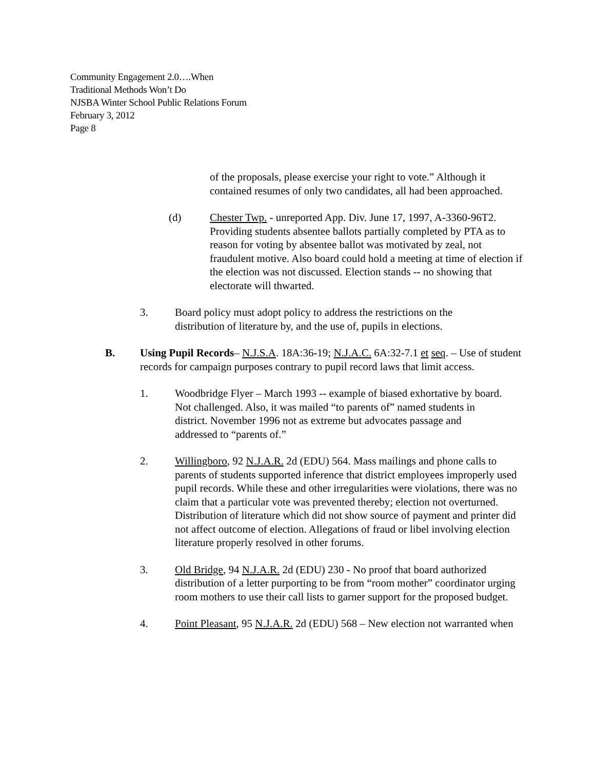Community Engagement 2.0….When
Traditional Methods Won’t Do
NJSBA Winter School Public Relations Forum
February 3, 2012
Page 8
of the proposals, please exercise your right to vote.” Although it contained resumes of only two candidates, all had been approached.
(d) Chester Twp. - unreported App. Div. June 17, 1997, A-3360-96T2. Providing students absentee ballots partially completed by PTA as to reason for voting by absentee ballot was motivated by zeal, not fraudulent motive. Also board could hold a meeting at time of election if the election was not discussed. Election stands -- no showing that electorate will thwarted.
3. Board policy must adopt policy to address the restrictions on the distribution of literature by, and the use of, pupils in elections.
B. Using Pupil Records– N.J.S.A. 18A:36-19; N.J.A.C. 6A:32-7.1 et seq. – Use of student records for campaign purposes contrary to pupil record laws that limit access.
1. Woodbridge Flyer – March 1993 -- example of biased exhortative by board. Not challenged. Also, it was mailed “to parents of” named students in district. November 1996 not as extreme but advocates passage and addressed to “parents of.”
2. Willingboro, 92 N.J.A.R. 2d (EDU) 564. Mass mailings and phone calls to parents of students supported inference that district employees improperly used pupil records. While these and other irregularities were violations, there was no claim that a particular vote was prevented thereby; election not overturned. Distribution of literature which did not show source of payment and printer did not affect outcome of election. Allegations of fraud or libel involving election literature properly resolved in other forums.
3. Old Bridge, 94 N.J.A.R. 2d (EDU) 230 - No proof that board authorized distribution of a letter purporting to be from “room mother” coordinator urging room mothers to use their call lists to garner support for the proposed budget.
4. Point Pleasant, 95 N.J.A.R. 2d (EDU) 568 – New election not warranted when